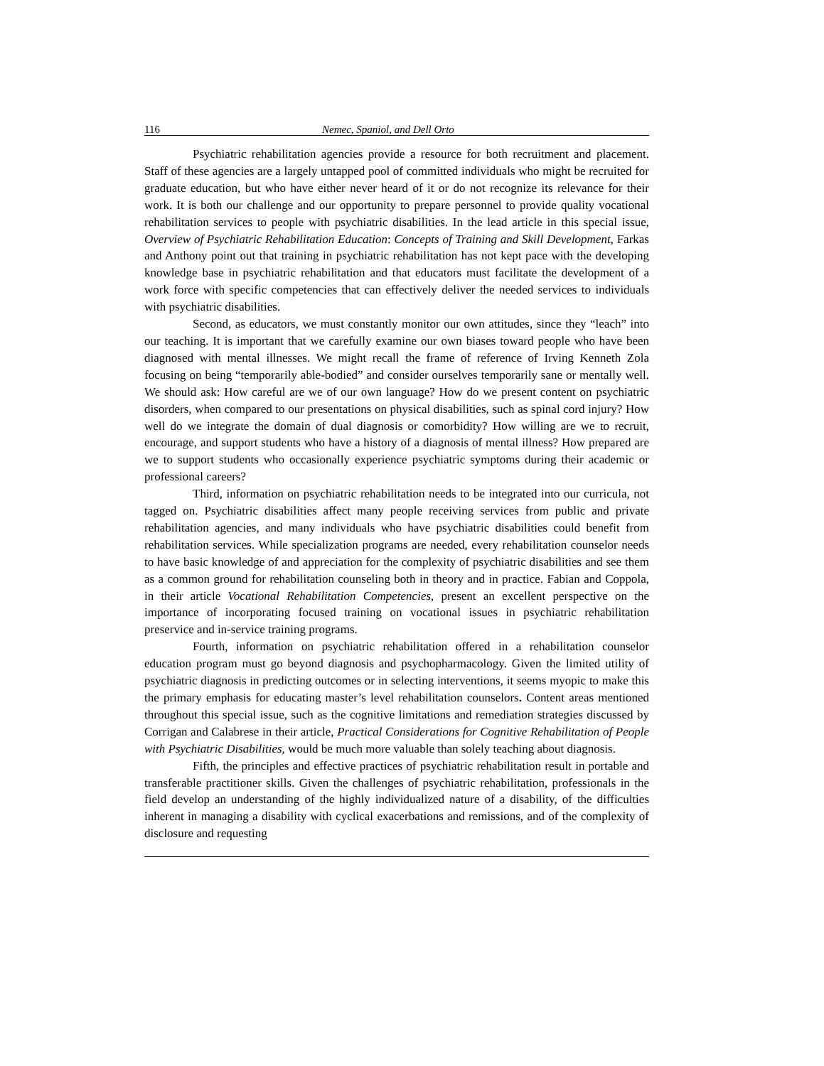116 Nemec, Spaniol, and Dell Orto
Psychiatric rehabilitation agencies provide a resource for both recruitment and placement. Staff of these agencies are a largely untapped pool of committed individuals who might be recruited for graduate education, but who have either never heard of it or do not recognize its relevance for their work. It is both our challenge and our opportunity to prepare personnel to provide quality vocational rehabilitation services to people with psychiatric disabilities. In the lead article in this special issue, Overview of Psychiatric Rehabilitation Education: Concepts of Training and Skill Development, Farkas and Anthony point out that training in psychiatric rehabilitation has not kept pace with the developing knowledge base in psychiatric rehabilitation and that educators must facilitate the development of a work force with specific competencies that can effectively deliver the needed services to individuals with psychiatric disabilities.
Second, as educators, we must constantly monitor our own attitudes, since they “leach” into our teaching. It is important that we carefully examine our own biases toward people who have been diagnosed with mental illnesses. We might recall the frame of reference of Irving Kenneth Zola focusing on being “temporarily able-bodied” and consider ourselves temporarily sane or mentally well. We should ask: How careful are we of our own language? How do we present content on psychiatric disorders, when compared to our presentations on physical disabilities, such as spinal cord injury? How well do we integrate the domain of dual diagnosis or comorbidity? How willing are we to recruit, encourage, and support students who have a history of a diagnosis of mental illness? How prepared are we to support students who occasionally experience psychiatric symptoms during their academic or professional careers?
Third, information on psychiatric rehabilitation needs to be integrated into our curricula, not tagged on. Psychiatric disabilities affect many people receiving services from public and private rehabilitation agencies, and many individuals who have psychiatric disabilities could benefit from rehabilitation services. While specialization programs are needed, every rehabilitation counselor needs to have basic knowledge of and appreciation for the complexity of psychiatric disabilities and see them as a common ground for rehabilitation counseling both in theory and in practice. Fabian and Coppola, in their article Vocational Rehabilitation Competencies, present an excellent perspective on the importance of incorporating focused training on vocational issues in psychiatric rehabilitation preservice and in-service training programs.
Fourth, information on psychiatric rehabilitation offered in a rehabilitation counselor education program must go beyond diagnosis and psychopharmacology. Given the limited utility of psychiatric diagnosis in predicting outcomes or in selecting interventions, it seems myopic to make this the primary emphasis for educating master’s level rehabilitation counselors. Content areas mentioned throughout this special issue, such as the cognitive limitations and remediation strategies discussed by Corrigan and Calabrese in their article, Practical Considerations for Cognitive Rehabilitation of People with Psychiatric Disabilities, would be much more valuable than solely teaching about diagnosis.
Fifth, the principles and effective practices of psychiatric rehabilitation result in portable and transferable practitioner skills. Given the challenges of psychiatric rehabilitation, professionals in the field develop an understanding of the highly individualized nature of a disability, of the difficulties inherent in managing a disability with cyclical exacerbations and remissions, and of the complexity of disclosure and requesting